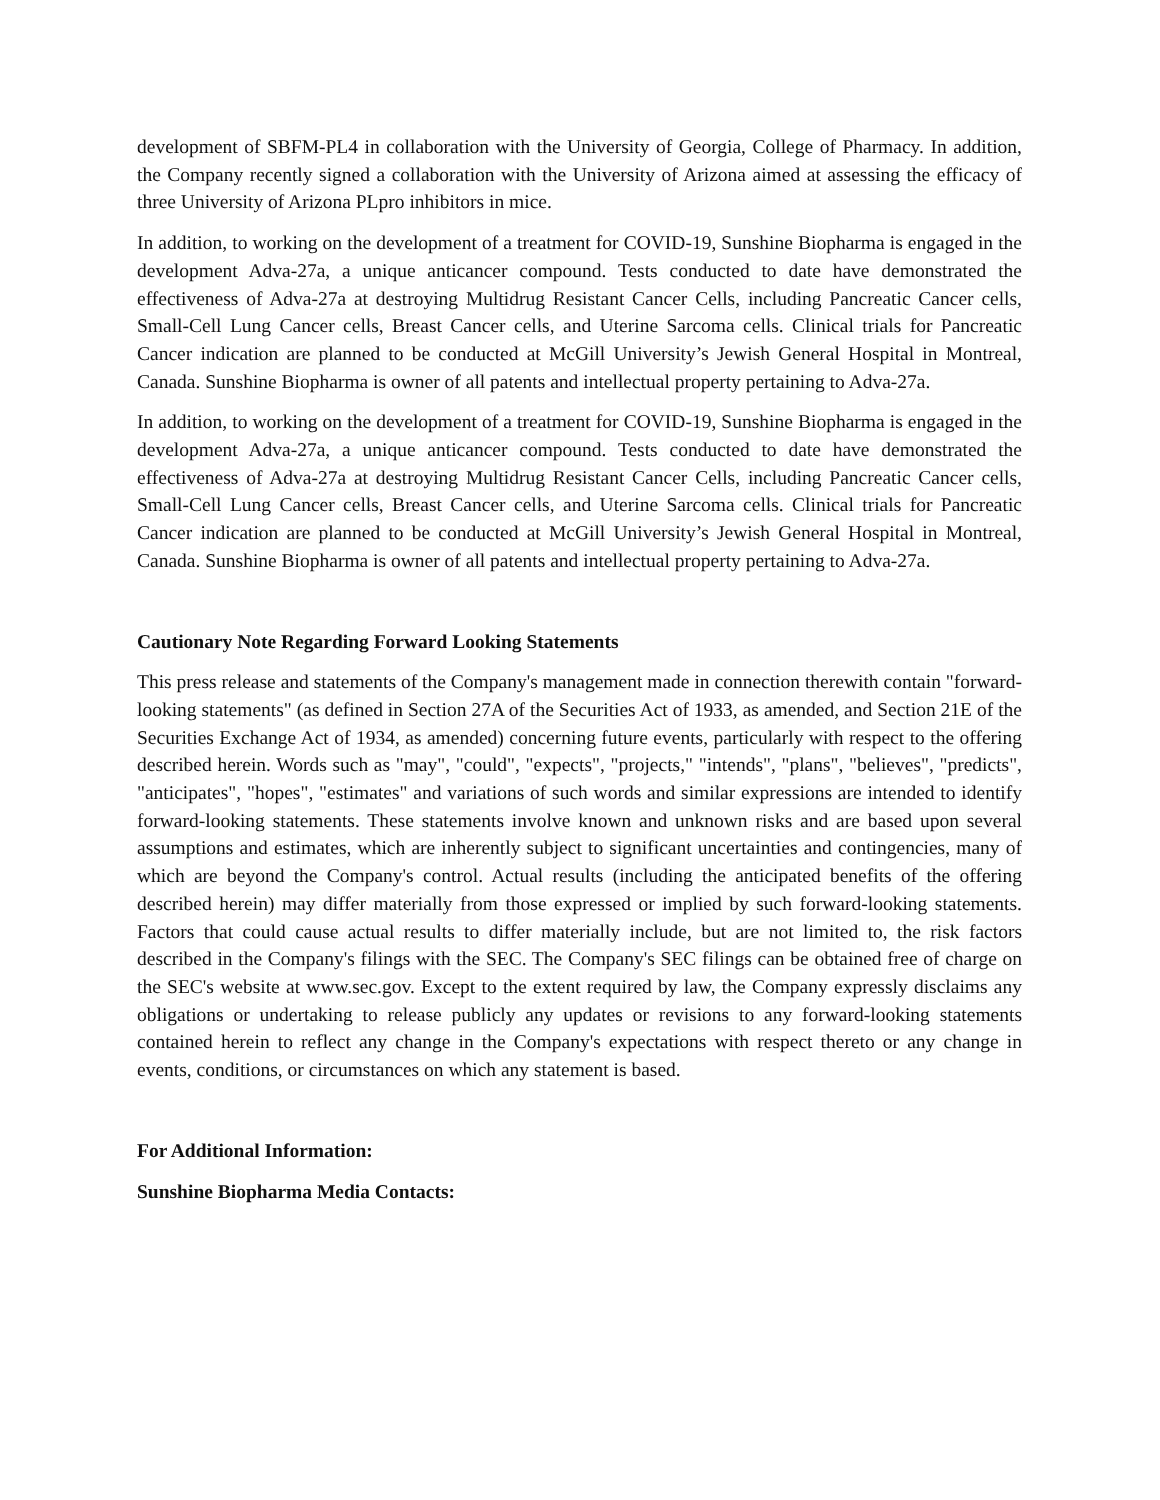development of SBFM-PL4 in collaboration with the University of Georgia, College of Pharmacy. In addition, the Company recently signed a collaboration with the University of Arizona aimed at assessing the efficacy of three University of Arizona PLpro inhibitors in mice.
In addition, to working on the development of a treatment for COVID-19, Sunshine Biopharma is engaged in the development Adva-27a, a unique anticancer compound. Tests conducted to date have demonstrated the effectiveness of Adva-27a at destroying Multidrug Resistant Cancer Cells, including Pancreatic Cancer cells, Small-Cell Lung Cancer cells, Breast Cancer cells, and Uterine Sarcoma cells. Clinical trials for Pancreatic Cancer indication are planned to be conducted at McGill University’s Jewish General Hospital in Montreal, Canada. Sunshine Biopharma is owner of all patents and intellectual property pertaining to Adva-27a.
In addition, to working on the development of a treatment for COVID-19, Sunshine Biopharma is engaged in the development Adva-27a, a unique anticancer compound. Tests conducted to date have demonstrated the effectiveness of Adva-27a at destroying Multidrug Resistant Cancer Cells, including Pancreatic Cancer cells, Small-Cell Lung Cancer cells, Breast Cancer cells, and Uterine Sarcoma cells. Clinical trials for Pancreatic Cancer indication are planned to be conducted at McGill University’s Jewish General Hospital in Montreal, Canada. Sunshine Biopharma is owner of all patents and intellectual property pertaining to Adva-27a.
Cautionary Note Regarding Forward Looking Statements
This press release and statements of the Company's management made in connection therewith contain "forward-looking statements" (as defined in Section 27A of the Securities Act of 1933, as amended, and Section 21E of the Securities Exchange Act of 1934, as amended) concerning future events, particularly with respect to the offering described herein. Words such as "may", "could", "expects", "projects," "intends", "plans", "believes", "predicts", "anticipates", "hopes", "estimates" and variations of such words and similar expressions are intended to identify forward-looking statements. These statements involve known and unknown risks and are based upon several assumptions and estimates, which are inherently subject to significant uncertainties and contingencies, many of which are beyond the Company's control. Actual results (including the anticipated benefits of the offering described herein) may differ materially from those expressed or implied by such forward-looking statements. Factors that could cause actual results to differ materially include, but are not limited to, the risk factors described in the Company's filings with the SEC. The Company's SEC filings can be obtained free of charge on the SEC's website at www.sec.gov. Except to the extent required by law, the Company expressly disclaims any obligations or undertaking to release publicly any updates or revisions to any forward-looking statements contained herein to reflect any change in the Company's expectations with respect thereto or any change in events, conditions, or circumstances on which any statement is based.
For Additional Information:
Sunshine Biopharma Media Contacts: